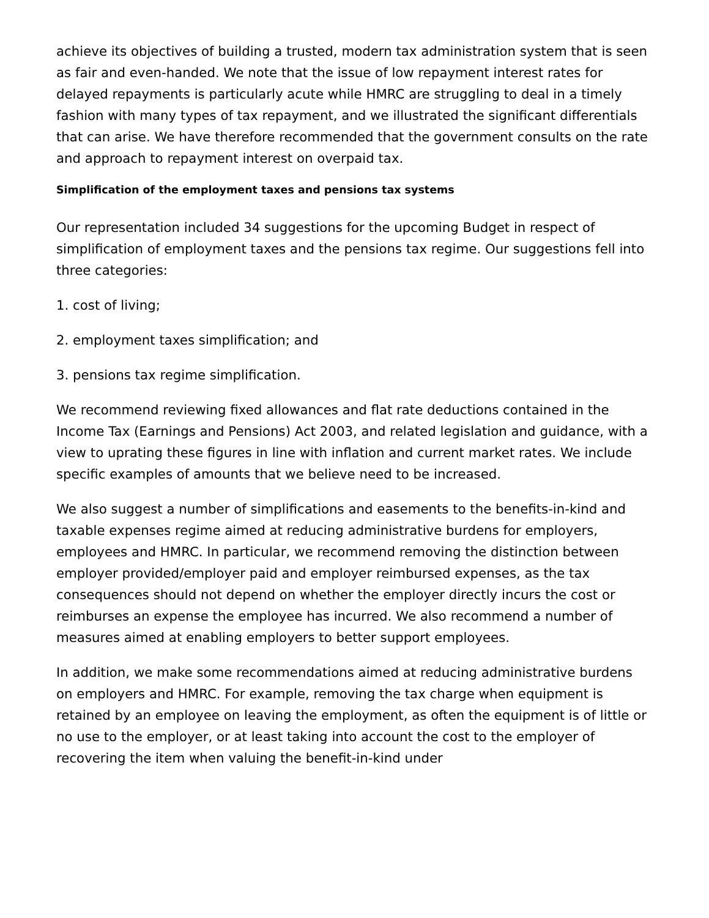achieve its objectives of building a trusted, modern tax administration system that is seen as fair and even-handed. We note that the issue of low repayment interest rates for delayed repayments is particularly acute while HMRC are struggling to deal in a timely fashion with many types of tax repayment, and we illustrated the significant differentials that can arise. We have therefore recommended that the government consults on the rate and approach to repayment interest on overpaid tax.
Simplification of the employment taxes and pensions tax systems
Our representation included 34 suggestions for the upcoming Budget in respect of simplification of employment taxes and the pensions tax regime. Our suggestions fell into three categories:
1. cost of living;
2. employment taxes simplification; and
3. pensions tax regime simplification.
We recommend reviewing fixed allowances and flat rate deductions contained in the Income Tax (Earnings and Pensions) Act 2003, and related legislation and guidance, with a view to uprating these figures in line with inflation and current market rates. We include specific examples of amounts that we believe need to be increased.
We also suggest a number of simplifications and easements to the benefits-in-kind and taxable expenses regime aimed at reducing administrative burdens for employers, employees and HMRC. In particular, we recommend removing the distinction between employer provided/employer paid and employer reimbursed expenses, as the tax consequences should not depend on whether the employer directly incurs the cost or reimburses an expense the employee has incurred. We also recommend a number of measures aimed at enabling employers to better support employees.
In addition, we make some recommendations aimed at reducing administrative burdens on employers and HMRC. For example, removing the tax charge when equipment is retained by an employee on leaving the employment, as often the equipment is of little or no use to the employer, or at least taking into account the cost to the employer of recovering the item when valuing the benefit-in-kind under